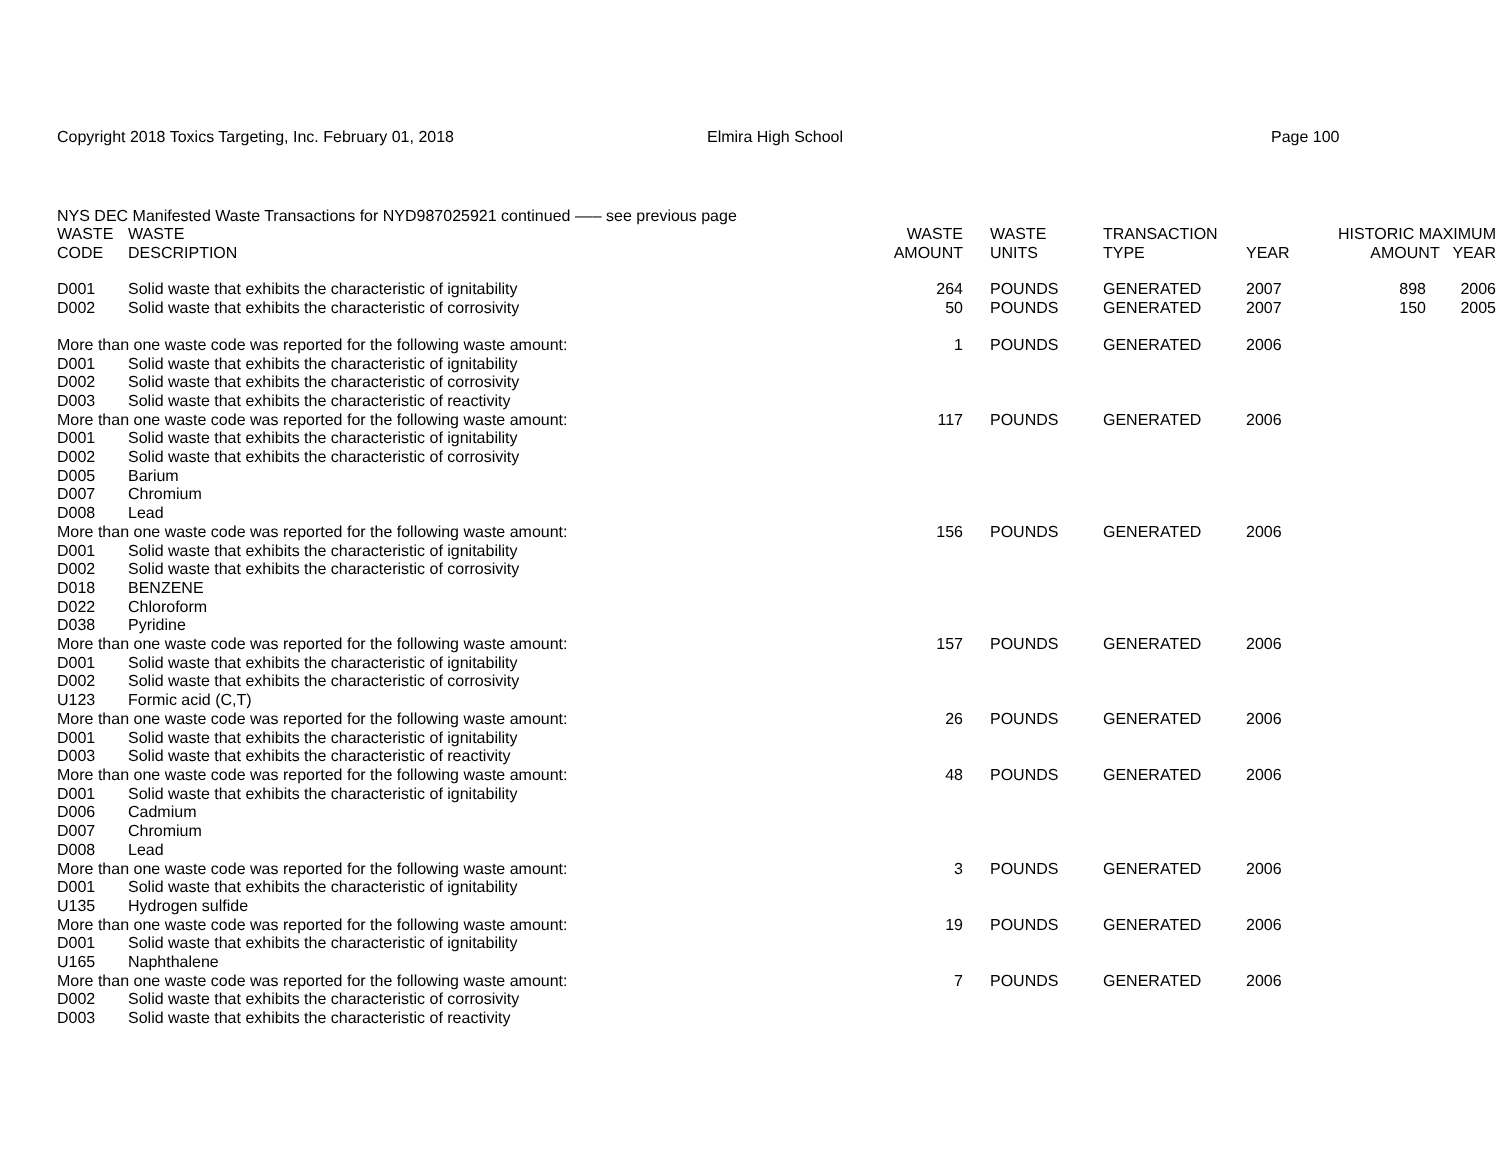Copyright 2018 Toxics Targeting, Inc. February 01, 2018 Elmira High School Page 100
NYS DEC Manifested Waste Transactions for NYD987025921 continued ––– see previous page
| WASTE CODE | WASTE DESCRIPTION | WASTE AMOUNT | WASTE UNITS | TRANSACTION TYPE | YEAR | HISTORIC MAXIMUM AMOUNT YEAR | |
| --- | --- | --- | --- | --- | --- | --- | --- |
| D001 | Solid waste that exhibits the characteristic of ignitability | 264 | POUNDS | GENERATED | 2007 | 898 | 2006 |
| D002 | Solid waste that exhibits the characteristic of corrosivity | 50 | POUNDS | GENERATED | 2007 | 150 | 2005 |
| More than one waste code was reported for the following waste amount: | | 1 | POUNDS | GENERATED | 2006 | | |
| D001 | Solid waste that exhibits the characteristic of ignitability | | | | | | |
| D002 | Solid waste that exhibits the characteristic of corrosivity | | | | | | |
| D003 | Solid waste that exhibits the characteristic of reactivity | | | | | | |
| More than one waste code was reported for the following waste amount: | | 117 | POUNDS | GENERATED | 2006 | | |
| D001 | Solid waste that exhibits the characteristic of ignitability | | | | | | |
| D002 | Solid waste that exhibits the characteristic of corrosivity | | | | | | |
| D005 | Barium | | | | | | |
| D007 | Chromium | | | | | | |
| D008 | Lead | | | | | | |
| More than one waste code was reported for the following waste amount: | | 156 | POUNDS | GENERATED | 2006 | | |
| D001 | Solid waste that exhibits the characteristic of ignitability | | | | | | |
| D002 | Solid waste that exhibits the characteristic of corrosivity | | | | | | |
| D018 | BENZENE | | | | | | |
| D022 | Chloroform | | | | | | |
| D038 | Pyridine | | | | | | |
| More than one waste code was reported for the following waste amount: | | 157 | POUNDS | GENERATED | 2006 | | |
| D001 | Solid waste that exhibits the characteristic of ignitability | | | | | | |
| D002 | Solid waste that exhibits the characteristic of corrosivity | | | | | | |
| U123 | Formic acid (C,T) | | | | | | |
| More than one waste code was reported for the following waste amount: | | 26 | POUNDS | GENERATED | 2006 | | |
| D001 | Solid waste that exhibits the characteristic of ignitability | | | | | | |
| D003 | Solid waste that exhibits the characteristic of reactivity | | | | | | |
| More than one waste code was reported for the following waste amount: | | 48 | POUNDS | GENERATED | 2006 | | |
| D001 | Solid waste that exhibits the characteristic of ignitability | | | | | | |
| D006 | Cadmium | | | | | | |
| D007 | Chromium | | | | | | |
| D008 | Lead | | | | | | |
| More than one waste code was reported for the following waste amount: | | 3 | POUNDS | GENERATED | 2006 | | |
| D001 | Solid waste that exhibits the characteristic of ignitability | | | | | | |
| U135 | Hydrogen sulfide | | | | | | |
| More than one waste code was reported for the following waste amount: | | 19 | POUNDS | GENERATED | 2006 | | |
| D001 | Solid waste that exhibits the characteristic of ignitability | | | | | | |
| U165 | Naphthalene | | | | | | |
| More than one waste code was reported for the following waste amount: | | 7 | POUNDS | GENERATED | 2006 | | |
| D002 | Solid waste that exhibits the characteristic of corrosivity | | | | | | |
| D003 | Solid waste that exhibits the characteristic of reactivity | | | | | | |